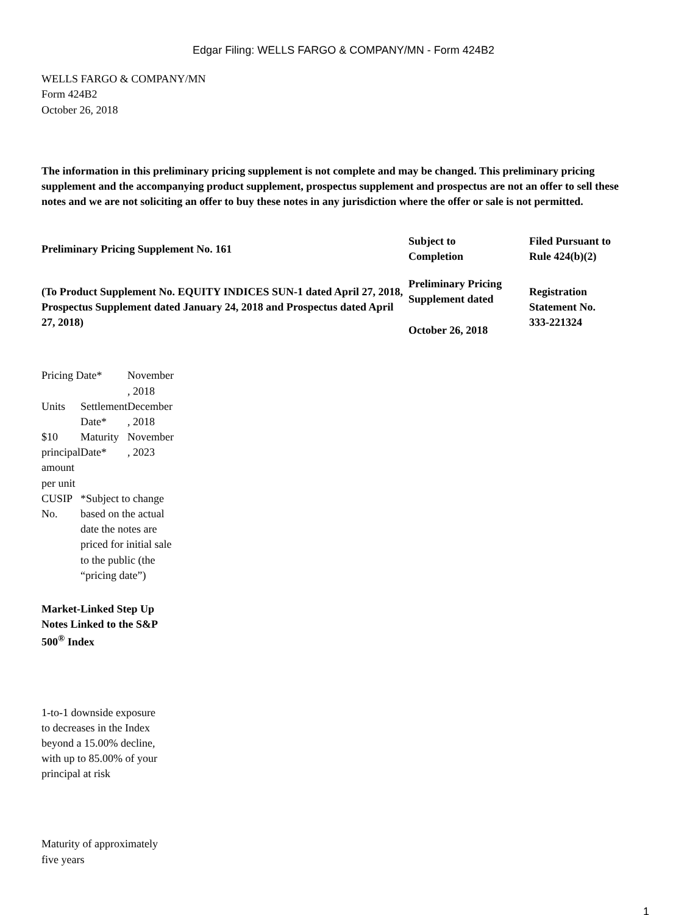Edgar Filing: WELLS FARGO & COMPANY/MN - Form 424B2
WELLS FARGO & COMPANY/MN
Form 424B2
October 26, 2018
The information in this preliminary pricing supplement is not complete and may be changed. This preliminary pricing supplement and the accompanying product supplement, prospectus supplement and prospectus are not an offer to sell these notes and we are not soliciting an offer to buy these notes in any jurisdiction where the offer or sale is not permitted.
| Preliminary Pricing Supplement No. 161 | Subject to Completion | Filed Pursuant to Rule 424(b)(2) |
| (To Product Supplement No. EQUITY INDICES SUN-1 dated April 27, 2018, Prospectus Supplement dated January 24, 2018 and Prospectus dated April 27, 2018) | Preliminary Pricing Supplement dated October 26, 2018 | Registration Statement No. 333-221324 |
| Pricing Date* | | November , 2018 |
| Units | Settlement Date* | December , 2018 |
| $10 principal amount per unit | Maturity Date* | November , 2023 |
| CUSIP No. | *Subject to change based on the actual date the notes are priced for initial sale to the public (the “pricing date”) | |
Market-Linked Step Up Notes Linked to the S&P 500<sup>®</sup> Index
1-to-1 downside exposure to decreases in the Index beyond a 15.00% decline, with up to 85.00% of your principal at risk
Maturity of approximately five years
1